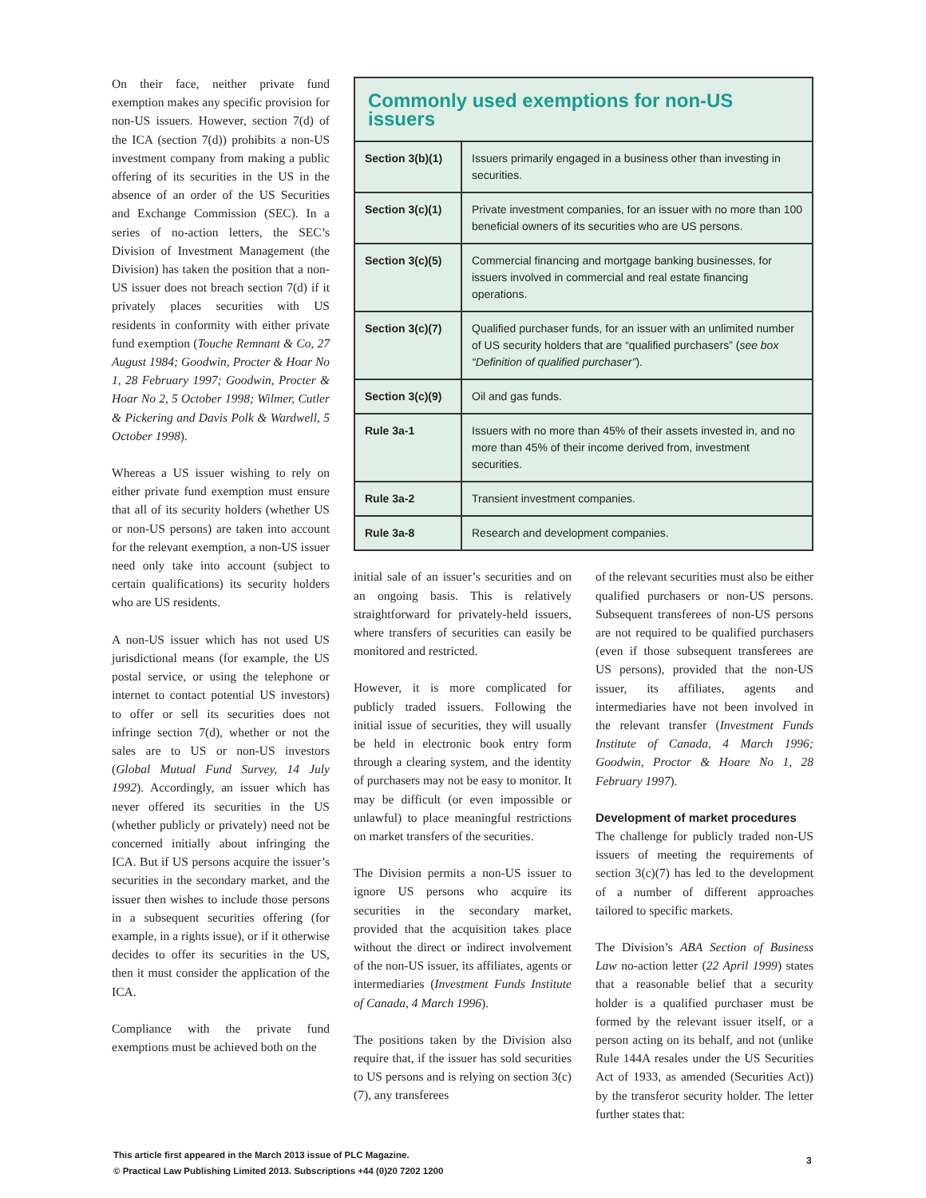On their face, neither private fund exemption makes any specific provision for non-US issuers. However, section 7(d) of the ICA (section 7(d)) prohibits a non-US investment company from making a public offering of its securities in the US in the absence of an order of the US Securities and Exchange Commission (SEC). In a series of no-action letters, the SEC’s Division of Investment Management (the Division) has taken the position that a non-US issuer does not breach section 7(d) if it privately places securities with US residents in conformity with either private fund exemption (Touche Remnant & Co, 27 August 1984; Goodwin, Procter & Hoar No 1, 28 February 1997; Goodwin, Procter & Hoar No 2, 5 October 1998; Wilmer, Cutler & Pickering and Davis Polk & Wardwell, 5 October 1998).
Whereas a US issuer wishing to rely on either private fund exemption must ensure that all of its security holders (whether US or non-US persons) are taken into account for the relevant exemption, a non-US issuer need only take into account (subject to certain qualifications) its security holders who are US residents.
A non-US issuer which has not used US jurisdictional means (for example, the US postal service, or using the telephone or internet to contact potential US investors) to offer or sell its securities does not infringe section 7(d), whether or not the sales are to US or non-US investors (Global Mutual Fund Survey, 14 July 1992). Accordingly, an issuer which has never offered its securities in the US (whether publicly or privately) need not be concerned initially about infringing the ICA. But if US persons acquire the issuer’s securities in the secondary market, and the issuer then wishes to include those persons in a subsequent securities offering (for example, in a rights issue), or if it otherwise decides to offer its securities in the US, then it must consider the application of the ICA.
Compliance with the private fund exemptions must be achieved both on the
Commonly used exemptions for non-US issuers
| Section 3(b)(1) | Issuers primarily engaged in a business other than investing in securities. |
| Section 3(c)(1) | Private investment companies, for an issuer with no more than 100 beneficial owners of its securities who are US persons. |
| Section 3(c)(5) | Commercial financing and mortgage banking businesses, for issuers involved in commercial and real estate financing operations. |
| Section 3(c)(7) | Qualified purchaser funds, for an issuer with an unlimited number of US security holders that are “qualified purchasers” ( see box “Definition of qualified purchaser” ). |
| Section 3(c)(9) | Oil and gas funds. |
| Rule 3a-1 | Issuers with no more than 45% of their assets invested in, and no more than 45% of their income derived from, investment securities. |
| Rule 3a-2 | Transient investment companies. |
| Rule 3a-8 | Research and development companies. |
initial sale of an issuer’s securities and on an ongoing basis. This is relatively straightforward for privately-held issuers, where transfers of securities can easily be monitored and restricted.
However, it is more complicated for publicly traded issuers. Following the initial issue of securities, they will usually be held in electronic book entry form through a clearing system, and the identity of purchasers may not be easy to monitor. It may be difficult (or even impossible or unlawful) to place meaningful restrictions on market transfers of the securities.
The Division permits a non-US issuer to ignore US persons who acquire its securities in the secondary market, provided that the acquisition takes place without the direct or indirect involvement of the non-US issuer, its affiliates, agents or intermediaries (Investment Funds Institute of Canada, 4 March 1996).
The positions taken by the Division also require that, if the issuer has sold securities to US persons and is relying on section 3(c)(7), any transferees
of the relevant securities must also be either qualified purchasers or non-US persons. Subsequent transferees of non-US persons are not required to be qualified purchasers (even if those subsequent transferees are US persons), provided that the non-US issuer, its affiliates, agents and intermediaries have not been involved in the relevant transfer (Investment Funds Institute of Canada, 4 March 1996; Goodwin, Proctor & Hoare No 1, 28 February 1997).
Development of market procedures
The challenge for publicly traded non-US issuers of meeting the requirements of section 3(c)(7) has led to the development of a number of different approaches tailored to specific markets.
The Division’s ABA Section of Business Law no-action letter (22 April 1999) states that a reasonable belief that a security holder is a qualified purchaser must be formed by the relevant issuer itself, or a person acting on its behalf, and not (unlike Rule 144A resales under the US Securities Act of 1933, as amended (Securities Act)) by the transferor security holder. The letter further states that:
This article first appeared in the March 2013 issue of PLC Magazine.
© Practical Law Publishing Limited 2013. Subscriptions +44 (0)20 7202 1200
3